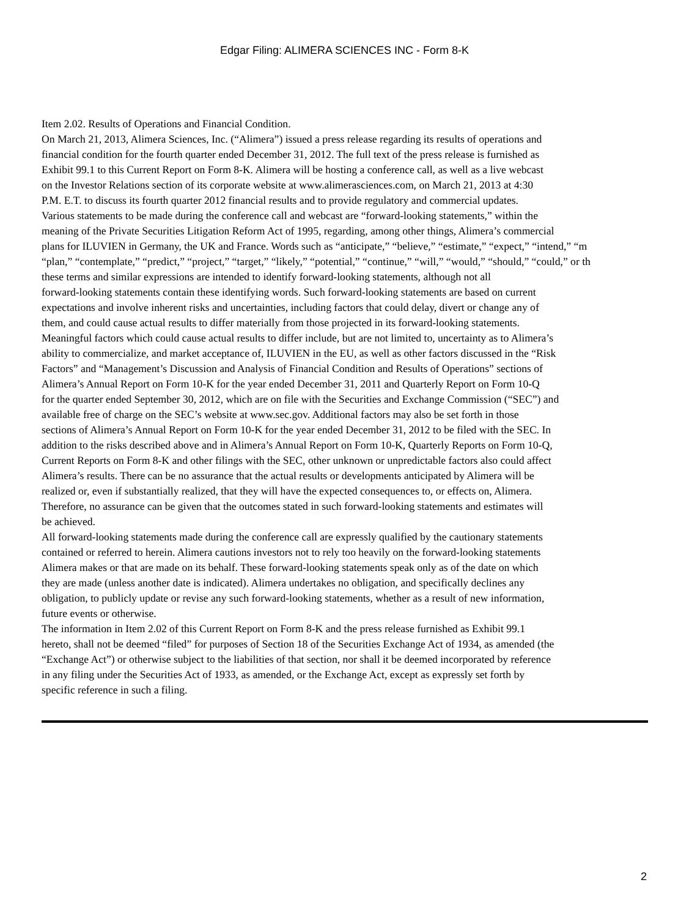Edgar Filing: ALIMERA SCIENCES INC - Form 8-K
Item 2.02. Results of Operations and Financial Condition.
On March 21, 2013, Alimera Sciences, Inc. (“Alimera”) issued a press release regarding its results of operations and
financial condition for the fourth quarter ended December 31, 2012. The full text of the press release is furnished as
Exhibit 99.1 to this Current Report on Form 8-K. Alimera will be hosting a conference call, as well as a live webcast
on the Investor Relations section of its corporate website at www.alimerasciences.com, on March 21, 2013 at 4:30
P.M. E.T. to discuss its fourth quarter 2012 financial results and to provide regulatory and commercial updates.
Various statements to be made during the conference call and webcast are “forward-looking statements,” within the
meaning of the Private Securities Litigation Reform Act of 1995, regarding, among other things, Alimera’s commercial
plans for ILUVIEN in Germany, the UK and France. Words such as “anticipate,” “believe,” “estimate,” “expect,” “intend,” “m
“plan,” “contemplate,” “predict,” “project,” “target,” “likely,” “potential,” “continue,” “will,” “would,” “should,” “could,” or th
these terms and similar expressions are intended to identify forward-looking statements, although not all
forward-looking statements contain these identifying words. Such forward-looking statements are based on current
expectations and involve inherent risks and uncertainties, including factors that could delay, divert or change any of
them, and could cause actual results to differ materially from those projected in its forward-looking statements.
Meaningful factors which could cause actual results to differ include, but are not limited to, uncertainty as to Alimera’s
ability to commercialize, and market acceptance of, ILUVIEN in the EU, as well as other factors discussed in the “Risk
Factors” and “Management’s Discussion and Analysis of Financial Condition and Results of Operations” sections of
Alimera’s Annual Report on Form 10-K for the year ended December 31, 2011 and Quarterly Report on Form 10-Q
for the quarter ended September 30, 2012, which are on file with the Securities and Exchange Commission (“SEC”) and
available free of charge on the SEC’s website at www.sec.gov. Additional factors may also be set forth in those
sections of Alimera’s Annual Report on Form 10-K for the year ended December 31, 2012 to be filed with the SEC. In
addition to the risks described above and in Alimera’s Annual Report on Form 10-K, Quarterly Reports on Form 10-Q,
Current Reports on Form 8-K and other filings with the SEC, other unknown or unpredictable factors also could affect
Alimera’s results. There can be no assurance that the actual results or developments anticipated by Alimera will be
realized or, even if substantially realized, that they will have the expected consequences to, or effects on, Alimera.
Therefore, no assurance can be given that the outcomes stated in such forward-looking statements and estimates will
be achieved.
All forward-looking statements made during the conference call are expressly qualified by the cautionary statements
contained or referred to herein. Alimera cautions investors not to rely too heavily on the forward-looking statements
Alimera makes or that are made on its behalf. These forward-looking statements speak only as of the date on which
they are made (unless another date is indicated). Alimera undertakes no obligation, and specifically declines any
obligation, to publicly update or revise any such forward-looking statements, whether as a result of new information,
future events or otherwise.
The information in Item 2.02 of this Current Report on Form 8-K and the press release furnished as Exhibit 99.1
hereto, shall not be deemed “filed” for purposes of Section 18 of the Securities Exchange Act of 1934, as amended (the
“Exchange Act”) or otherwise subject to the liabilities of that section, nor shall it be deemed incorporated by reference
in any filing under the Securities Act of 1933, as amended, or the Exchange Act, except as expressly set forth by
specific reference in such a filing.
2